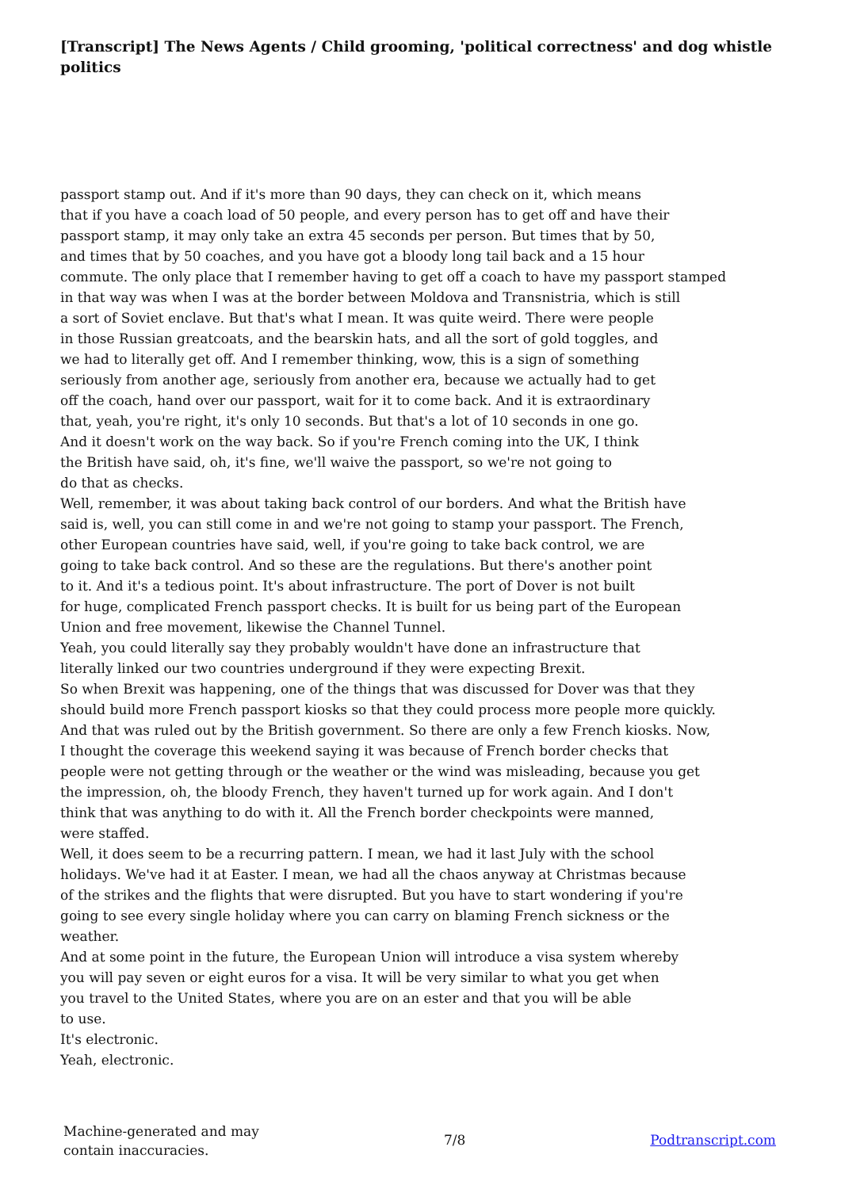[Transcript] The News Agents / Child grooming, 'political correctness' and dog whistle politics
passport stamp out. And if it's more than 90 days, they can check on it, which means
that if you have a coach load of 50 people, and every person has to get off and have their
passport stamp, it may only take an extra 45 seconds per person. But times that by 50,
and times that by 50 coaches, and you have got a bloody long tail back and a 15 hour
commute. The only place that I remember having to get off a coach to have my passport stamped
in that way was when I was at the border between Moldova and Transnistria, which is still
a sort of Soviet enclave. But that's what I mean. It was quite weird. There were people
in those Russian greatcoats, and the bearskin hats, and all the sort of gold toggles, and
we had to literally get off. And I remember thinking, wow, this is a sign of something
seriously from another age, seriously from another era, because we actually had to get
off the coach, hand over our passport, wait for it to come back. And it is extraordinary
that, yeah, you're right, it's only 10 seconds. But that's a lot of 10 seconds in one go.
And it doesn't work on the way back. So if you're French coming into the UK, I think
the British have said, oh, it's fine, we'll waive the passport, so we're not going to
do that as checks.
Well, remember, it was about taking back control of our borders. And what the British have
said is, well, you can still come in and we're not going to stamp your passport. The French,
other European countries have said, well, if you're going to take back control, we are
going to take back control. And so these are the regulations. But there's another point
to it. And it's a tedious point. It's about infrastructure. The port of Dover is not built
for huge, complicated French passport checks. It is built for us being part of the European
Union and free movement, likewise the Channel Tunnel.
Yeah, you could literally say they probably wouldn't have done an infrastructure that
literally linked our two countries underground if they were expecting Brexit.
So when Brexit was happening, one of the things that was discussed for Dover was that they
should build more French passport kiosks so that they could process more people more quickly.
And that was ruled out by the British government. So there are only a few French kiosks. Now,
I thought the coverage this weekend saying it was because of French border checks that
people were not getting through or the weather or the wind was misleading, because you get
the impression, oh, the bloody French, they haven't turned up for work again. And I don't
think that was anything to do with it. All the French border checkpoints were manned,
were staffed.
Well, it does seem to be a recurring pattern. I mean, we had it last July with the school
holidays. We've had it at Easter. I mean, we had all the chaos anyway at Christmas because
of the strikes and the flights that were disrupted. But you have to start wondering if you're
going to see every single holiday where you can carry on blaming French sickness or the
weather.
And at some point in the future, the European Union will introduce a visa system whereby
you will pay seven or eight euros for a visa. It will be very similar to what you get when
you travel to the United States, where you are on an ester and that you will be able
to use.
It's electronic.
Yeah, electronic.
Machine-generated and may
contain inaccuracies.
7/8 Podtranscript.com